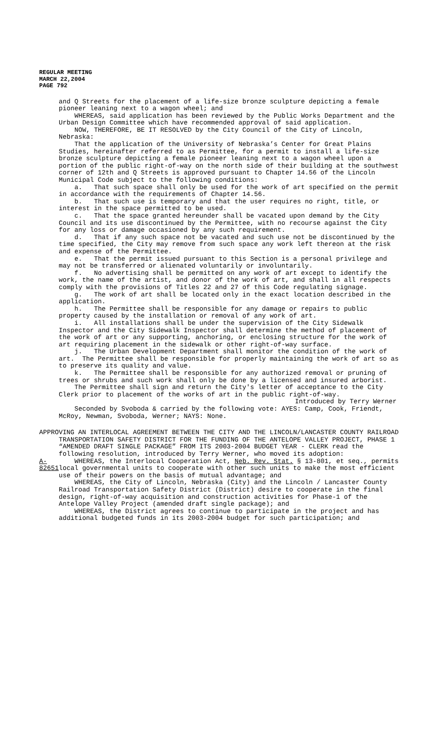REGULAR MEETING
MARCH 22,2004
PAGE 792
and Q Streets for the placement of a life-size bronze sculpture depicting a female pioneer leaning next to a wagon wheel; and
WHEREAS, said application has been reviewed by the Public Works Department and the Urban Design Committee which have recommended approval of said application.
NOW, THEREFORE, BE IT RESOLVED by the City Council of the City of Lincoln, Nebraska:
That the application of the University of Nebraska’s Center for Great Plains Studies, hereinafter referred to as Permittee, for a permit to install a life-size bronze sculpture depicting a female pioneer leaning next to a wagon wheel upon a portion of the public right-of-way on the north side of their building at the southwest corner of 12th and Q Streets is approved pursuant to Chapter 14.56 of the Lincoln Municipal Code subject to the following conditions:
a. That such space shall only be used for the work of art specified on the permit in accordance with the requirements of Chapter 14.56.
b. That such use is temporary and that the user requires no right, title, or interest in the space permitted to be used.
c. That the space granted hereunder shall be vacated upon demand by the City Council and its use discontinued by the Permittee, with no recourse against the City for any loss or damage occasioned by any such requirement.
d. That if any such space not be vacated and such use not be discontinued by the time specified, the City may remove from such space any work left thereon at the risk and expense of the Permittee.
e. That the permit issued pursuant to this Section is a personal privilege and may not be transferred or alienated voluntarily or involuntarily.
f. No advertising shall be permitted on any work of art except to identify the work, the name of the artist, and donor of the work of art, and shall in all respects comply with the provisions of Titles 22 and 27 of this Code regulating signage.
g. The work of art shall be located only in the exact location described in the application.
h. The Permittee shall be responsible for any damage or repairs to public property caused by the installation or removal of any work of art.
i. All installations shall be under the supervision of the City Sidewalk Inspector and the City Sidewalk Inspector shall determine the method of placement of the work of art or any supporting, anchoring, or enclosing structure for the work of art requiring placement in the sidewalk or other right-of-way surface.
j. The Urban Development Department shall monitor the condition of the work of art. The Permittee shall be responsible for properly maintaining the work of art so as to preserve its quality and value.
k. The Permittee shall be responsible for any authorized removal or pruning of trees or shrubs and such work shall only be done by a licensed and insured arborist.
The Permittee shall sign and return the City's letter of acceptance to the City Clerk prior to placement of the works of art in the public right-of-way.
Introduced by Terry Werner
Seconded by Svoboda & carried by the following vote: AYES: Camp, Cook, Friendt, McRoy, Newman, Svoboda, Werner; NAYS: None.
APPROVING AN INTERLOCAL AGREEMENT BETWEEN THE CITY AND THE LINCOLN/LANCASTER COUNTY RAILROAD TRANSPORTATION SAFETY DISTRICT FOR THE FUNDING OF THE ANTELOPE VALLEY PROJECT, PHASE 1 “AMENDED DRAFT SINGLE PACKAGE” FROM ITS 2003-2004 BUDGET YEAR - CLERK read the following resolution, introduced by Terry Werner, who moved its adoption:
A-82651
WHEREAS, the Interlocal Cooperation Act, Neb. Rev. Stat. § 13-801, et seq., permits local governmental units to cooperate with other such units to make the most efficient use of their powers on the basis of mutual advantage; and
WHEREAS, the City of Lincoln, Nebraska (City) and the Lincoln / Lancaster County Railroad Transportation Safety District (District) desire to cooperate in the final design, right-of-way acquisition and construction activities for Phase-1 of the Antelope Valley Project (amended draft single package); and
WHEREAS, the District agrees to continue to participate in the project and has additional budgeted funds in its 2003-2004 budget for such participation; and